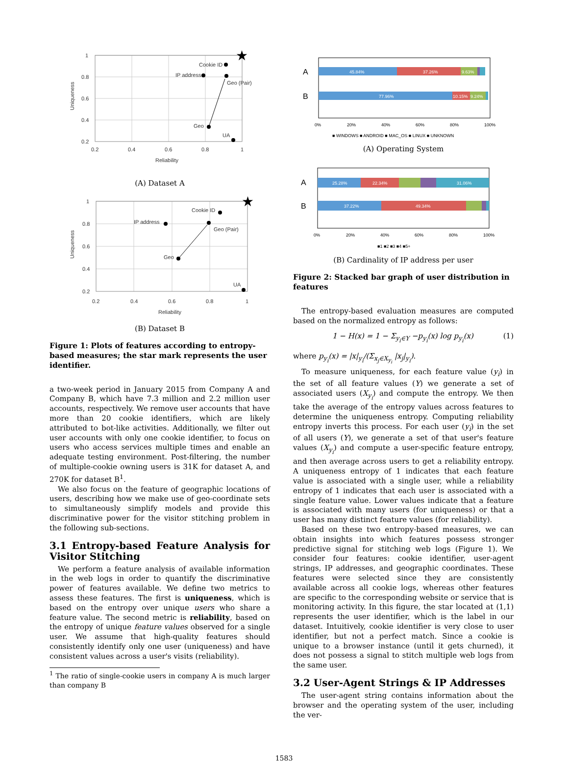1
0.8
0.6
0.4
0.2
0.2
0.4
0.6
0.8
1
Reliability
Uniqueness
Cookie ID
IP address
Geo (Pair)
Geo
UA
★
(A) Dataset A
1
0.8
0.6
0.4
0.2
0.2
0.4
0.6
0.8
1
Reliability
Uniqueness
Cookie ID
IP address
Geo (Pair)
Geo
UA
★
(B) Dataset B
Figure 1: Plots of features according to entropy-based measures; the star mark represents the user identifier.
a two-week period in January 2015 from Company A and Company B, which have 7.3 million and 2.2 million user accounts, respectively. We remove user accounts that have more than 20 cookie identifiers, which are likely attributed to bot-like activities. Additionally, we filter out user accounts with only one cookie identifier, to focus on users who access services multiple times and enable an adequate testing environment. Post-filtering, the number of multiple-cookie owning users is 31K for dataset A, and 270K for dataset B<sup>1</sup>.
We also focus on the feature of geographic locations of users, describing how we make use of geo-coordinate sets to simultaneously simplify models and provide this discriminative power for the visitor stitching problem in the following sub-sections.
3.1 Entropy-based Feature Analysis for Visitor Stitching
We perform a feature analysis of available information in the web logs in order to quantify the discriminative power of features available. We define two metrics to assess these features. The first is uniqueness, which is based on the entropy over unique users who share a feature value. The second metric is reliability, based on the entropy of unique feature values observed for a single user. We assume that high-quality features should consistently identify only one user (uniqueness) and have consistent values across a user's visits (reliability).
<sup>1</sup> The ratio of single-cookie users in company A is much larger than company B
45.84%
37.26%
9.63%
77.96%
10.15%
9.24%
A
B
0%
20%
40%
60%
80%
100%
■ WINDOWS ■ ANDROID ■ MAC_OS ■ LINUX ■ UNKNOWN
(A) Operating System
25.28%
22.34%
31.06%
37.22%
49.34%
A
B
0%
20%
40%
60%
80%
100%
■1 ■2 ■3 ■4 ■5+
(B) Cardinality of IP address per user
Figure 2: Stacked bar graph of user distribution in features
The entropy-based evaluation measures are computed based on the normalized entropy as follows:
1 − H(x) = 1 − Σ<sub>y<sub>i</sub>∈Y</sub> −p<sub>y<sub>i</sub></sub>(x) log p<sub>y<sub>i</sub></sub>(x) (1)
where p<sub>y<sub>i</sub></sub>(x) = |x|<sub>y<sub>i</sub></sub>/(Σ<sub>x<sub>j</sub>∈X<sub>y<sub>i</sub></sub></sub> |x<sub>j</sub>|<sub>y<sub>i</sub></sub>).
To measure uniqueness, for each feature value (y<sub>i</sub>) in the set of all feature values (Y) we generate a set of associated users (X<sub>y<sub>i</sub></sub>) and compute the entropy. We then take the average of the entropy values across features to determine the uniqueness entropy. Computing reliability entropy inverts this process. For each user (y<sub>i</sub>) in the set of all users (Y), we generate a set of that user's feature values (X<sub>y<sub>i</sub></sub>) and compute a user-specific feature entropy, and then average across users to get a reliability entropy. A uniqueness entropy of 1 indicates that each feature value is associated with a single user, while a reliability entropy of 1 indicates that each user is associated with a single feature value. Lower values indicate that a feature is associated with many users (for uniqueness) or that a user has many distinct feature values (for reliability).
Based on these two entropy-based measures, we can obtain insights into which features possess stronger predictive signal for stitching web logs (Figure 1). We consider four features: cookie identifier, user-agent strings, IP addresses, and geographic coordinates. These features were selected since they are consistently available across all cookie logs, whereas other features are specific to the corresponding website or service that is monitoring activity. In this figure, the star located at (1,1) represents the user identifier, which is the label in our dataset. Intuitively, cookie identifier is very close to user identifier, but not a perfect match. Since a cookie is unique to a browser instance (until it gets churned), it does not possess a signal to stitch multiple web logs from the same user.
3.2 User-Agent Strings & IP Addresses
The user-agent string contains information about the browser and the operating system of the user, including the ver-
1583